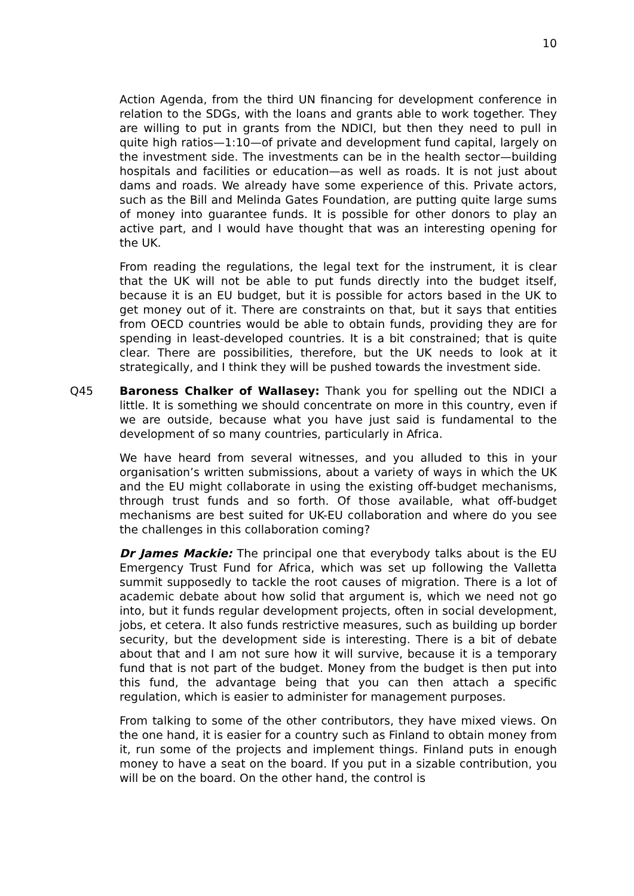10
Action Agenda, from the third UN financing for development conference in relation to the SDGs, with the loans and grants able to work together. They are willing to put in grants from the NDICI, but then they need to pull in quite high ratios—1:10—of private and development fund capital, largely on the investment side. The investments can be in the health sector—building hospitals and facilities or education—as well as roads. It is not just about dams and roads. We already have some experience of this. Private actors, such as the Bill and Melinda Gates Foundation, are putting quite large sums of money into guarantee funds. It is possible for other donors to play an active part, and I would have thought that was an interesting opening for the UK.
From reading the regulations, the legal text for the instrument, it is clear that the UK will not be able to put funds directly into the budget itself, because it is an EU budget, but it is possible for actors based in the UK to get money out of it. There are constraints on that, but it says that entities from OECD countries would be able to obtain funds, providing they are for spending in least-developed countries. It is a bit constrained; that is quite clear. There are possibilities, therefore, but the UK needs to look at it strategically, and I think they will be pushed towards the investment side.
Q45 Baroness Chalker of Wallasey: Thank you for spelling out the NDICI a little. It is something we should concentrate on more in this country, even if we are outside, because what you have just said is fundamental to the development of so many countries, particularly in Africa.
We have heard from several witnesses, and you alluded to this in your organisation’s written submissions, about a variety of ways in which the UK and the EU might collaborate in using the existing off-budget mechanisms, through trust funds and so forth. Of those available, what off-budget mechanisms are best suited for UK-EU collaboration and where do you see the challenges in this collaboration coming?
Dr James Mackie: The principal one that everybody talks about is the EU Emergency Trust Fund for Africa, which was set up following the Valletta summit supposedly to tackle the root causes of migration. There is a lot of academic debate about how solid that argument is, which we need not go into, but it funds regular development projects, often in social development, jobs, et cetera. It also funds restrictive measures, such as building up border security, but the development side is interesting. There is a bit of debate about that and I am not sure how it will survive, because it is a temporary fund that is not part of the budget. Money from the budget is then put into this fund, the advantage being that you can then attach a specific regulation, which is easier to administer for management purposes.
From talking to some of the other contributors, they have mixed views. On the one hand, it is easier for a country such as Finland to obtain money from it, run some of the projects and implement things. Finland puts in enough money to have a seat on the board. If you put in a sizable contribution, you will be on the board. On the other hand, the control is